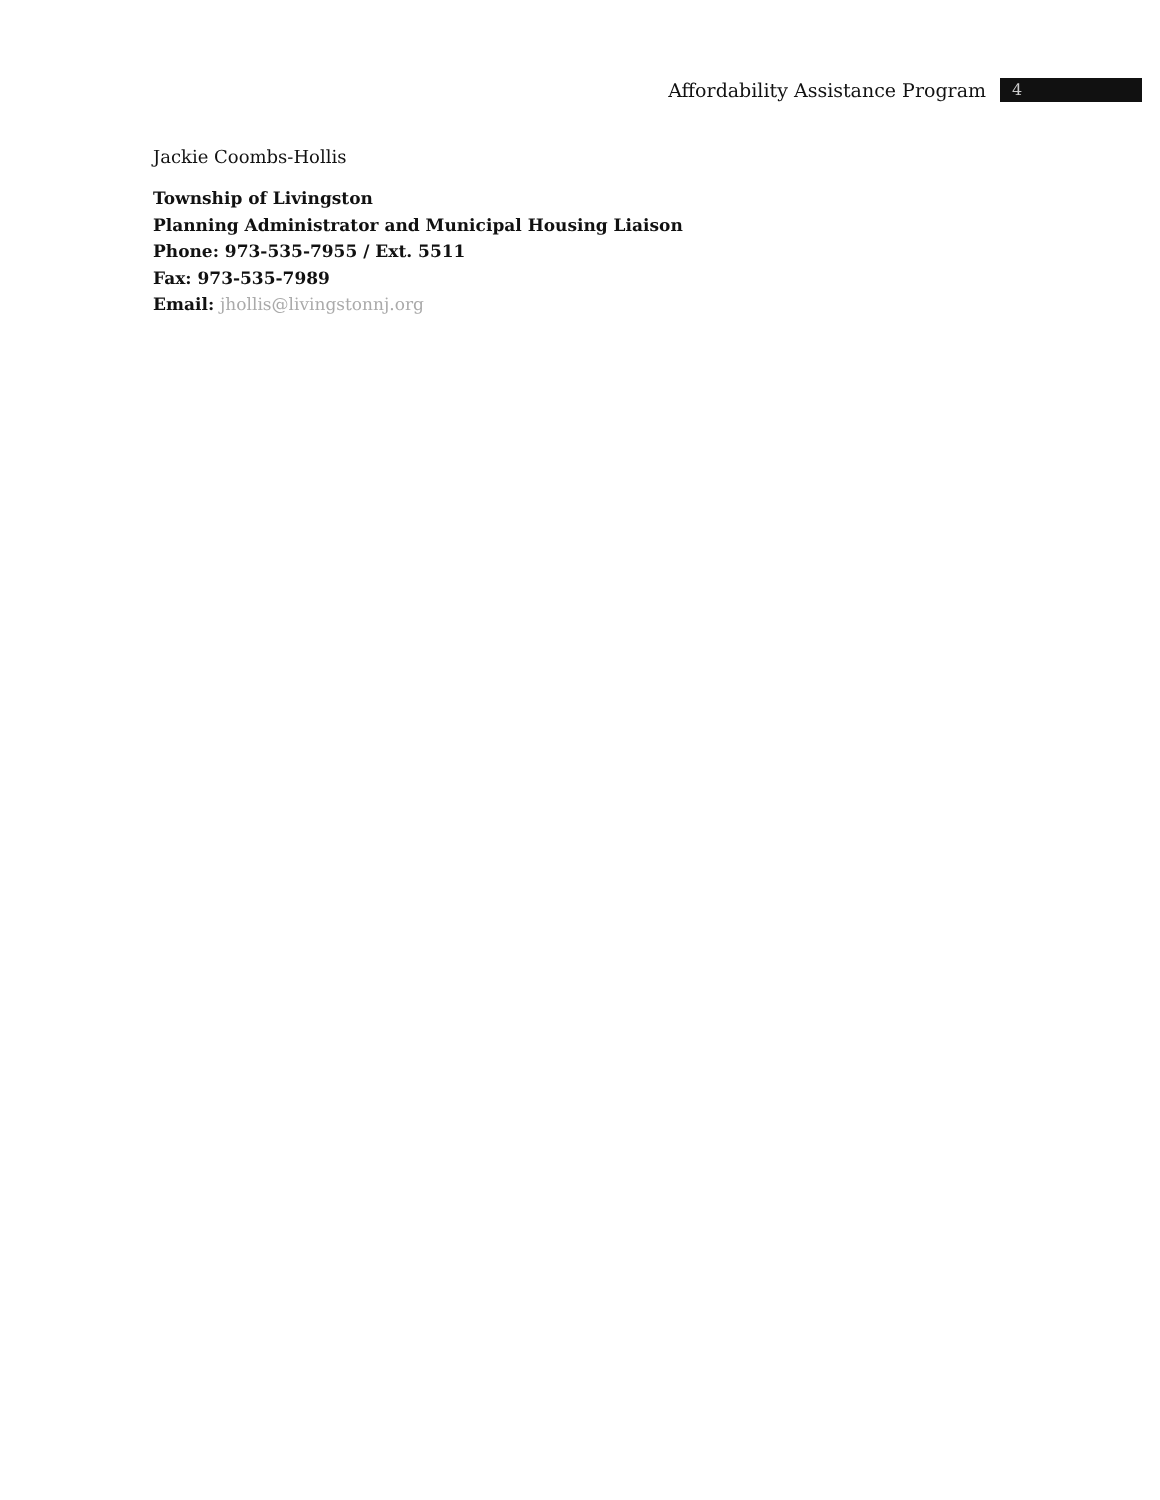Affordability Assistance Program 4
Jackie Coombs-Hollis
Township of Livingston
Planning Administrator and Municipal Housing Liaison
Phone: 973-535-7955 / Ext. 5511
Fax: 973-535-7989
Email: jhollis@livingstonnj.org